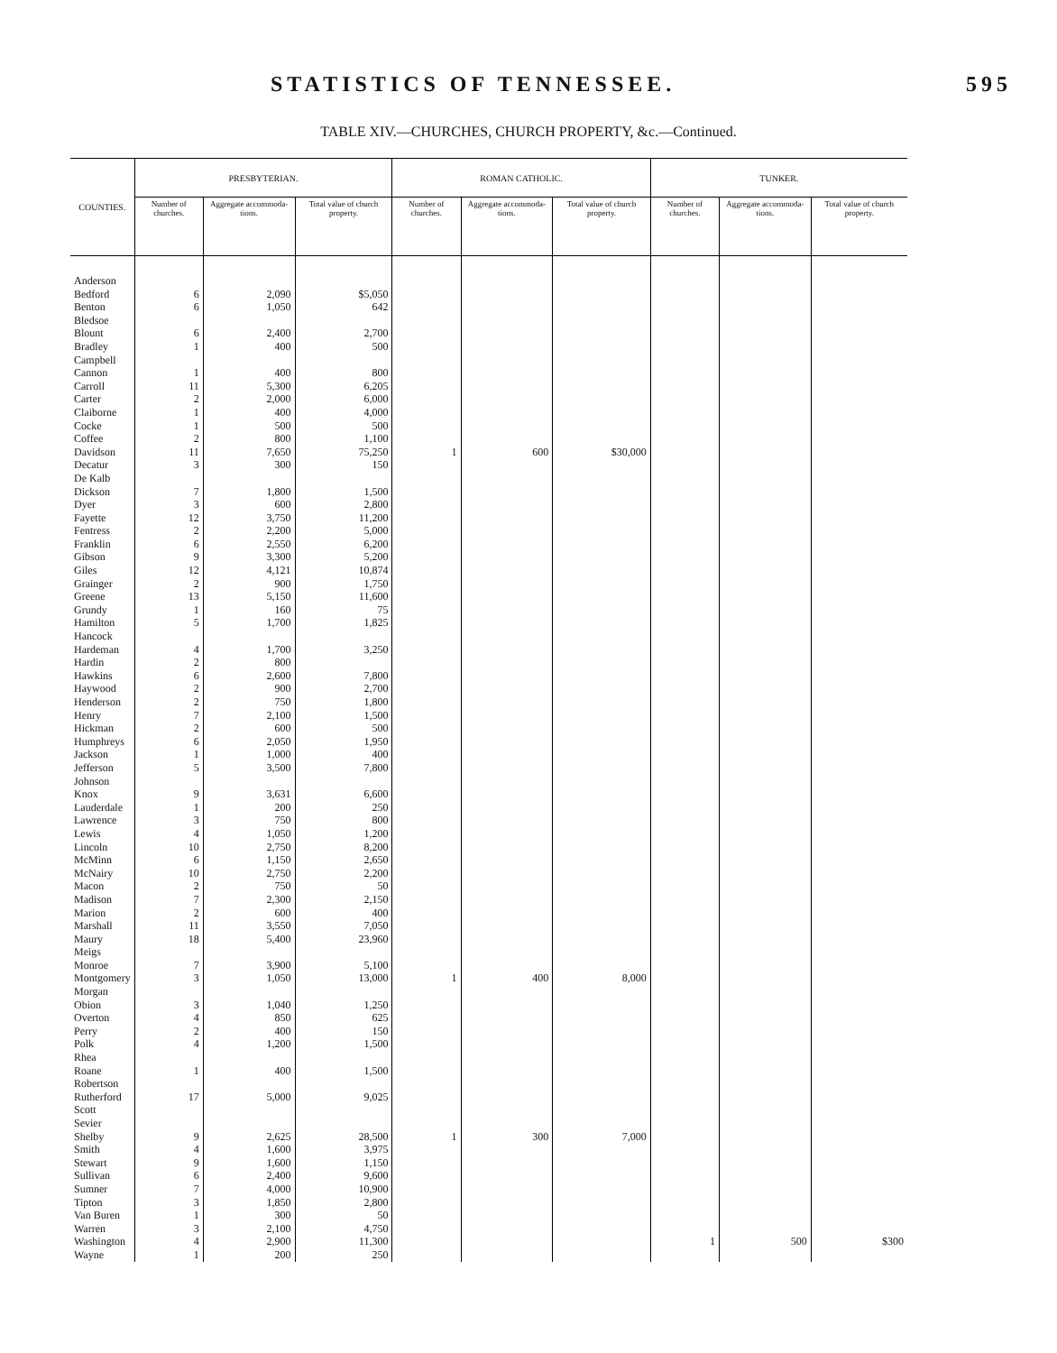STATISTICS OF TENNESSEE. 595
TABLE XIV.—CHURCHES, CHURCH PROPERTY, &c.—Continued.
| COUNTIES. | PRESBYTERIAN. | | | ROMAN CATHOLIC. | | | TUNKER. | | |
| --- | --- | --- | --- | --- | --- | --- | --- | --- | --- |
| | Number of churches. | Aggregate accommoda­tions. | Total value of church property. | Number of churches. | Aggregate accommoda­tions. | Total value of church property. | Number of churches. | Aggregate accommoda­tions. | Total value of church property. |
| Anderson | | | | | | | | | |
| Bedford | 6 | 2,090 | $5,050 | | | | | | |
| Benton | 6 | 1,050 | 642 | | | | | | |
| Bledsoe | | | | | | | | | |
| Blount | 6 | 2,400 | 2,700 | | | | | | |
| Bradley | 1 | 400 | 500 | | | | | | |
| Campbell | | | | | | | | | |
| Cannon | 1 | 400 | 800 | | | | | | |
| Carroll | 11 | 5,300 | 6,205 | | | | | | |
| Carter | 2 | 2,000 | 6,000 | | | | | | |
| Claiborne | 1 | 400 | 4,000 | | | | | | |
| Cocke | 1 | 500 | 500 | | | | | | |
| Coffee | 2 | 800 | 1,100 | | | | | | |
| Davidson | 11 | 7,650 | 75,250 | 1 | 600 | $30,000 | | | |
| Decatur | 3 | 300 | 150 | | | | | | |
| De Kalb | | | | | | | | | |
| Dickson | 7 | 1,800 | 1,500 | | | | | | |
| Dyer | 3 | 600 | 2,800 | | | | | | |
| Fayette | 12 | 3,750 | 11,200 | | | | | | |
| Fentress | 2 | 2,200 | 5,000 | | | | | | |
| Franklin | 6 | 2,550 | 6,200 | | | | | | |
| Gibson | 9 | 3,300 | 5,200 | | | | | | |
| Giles | 12 | 4,121 | 10,874 | | | | | | |
| Grainger | 2 | 900 | 1,750 | | | | | | |
| Greene | 13 | 5,150 | 11,600 | | | | | | |
| Grundy | 1 | 160 | 75 | | | | | | |
| Hamilton | 5 | 1,700 | 1,825 | | | | | | |
| Hancock | | | | | | | | | |
| Hardeman | 4 | 1,700 | 3,250 | | | | | | |
| Hardin | 2 | 800 | | | | | | | |
| Hawkins | 6 | 2,600 | 7,800 | | | | | | |
| Haywood | 2 | 900 | 2,700 | | | | | | |
| Henderson | 2 | 750 | 1,800 | | | | | | |
| Henry | 7 | 2,100 | 1,500 | | | | | | |
| Hickman | 2 | 600 | 500 | | | | | | |
| Humphreys | 6 | 2,050 | 1,950 | | | | | | |
| Jackson | 1 | 1,000 | 400 | | | | | | |
| Jefferson | 5 | 3,500 | 7,800 | | | | | | |
| Johnson | | | | | | | | | |
| Knox | 9 | 3,631 | 6,600 | | | | | | |
| Lauderdale | 1 | 200 | 250 | | | | | | |
| Lawrence | 3 | 750 | 800 | | | | | | |
| Lewis | 4 | 1,050 | 1,200 | | | | | | |
| Lincoln | 10 | 2,750 | 8,200 | | | | | | |
| McMinn | 6 | 1,150 | 2,650 | | | | | | |
| McNairy | 10 | 2,750 | 2,200 | | | | | | |
| Macon | 2 | 750 | 50 | | | | | | |
| Madison | 7 | 2,300 | 2,150 | | | | | | |
| Marion | 2 | 600 | 400 | | | | | | |
| Marshall | 11 | 3,550 | 7,050 | | | | | | |
| Maury | 18 | 5,400 | 23,960 | | | | | | |
| Meigs | | | | | | | | | |
| Monroe | 7 | 3,900 | 5,100 | | | | | | |
| Montgomery | 3 | 1,050 | 13,000 | 1 | 400 | 8,000 | | | |
| Morgan | | | | | | | | | |
| Obion | 3 | 1,040 | 1,250 | | | | | | |
| Overton | 4 | 850 | 625 | | | | | | |
| Perry | 2 | 400 | 150 | | | | | | |
| Polk | 4 | 1,200 | 1,500 | | | | | | |
| Rhea | | | | | | | | | |
| Roane | 1 | 400 | 1,500 | | | | | | |
| Robertson | | | | | | | | | |
| Rutherford | 17 | 5,000 | 9,025 | | | | | | |
| Scott | | | | | | | | | |
| Sevier | | | | | | | | | |
| Shelby | 9 | 2,625 | 28,500 | 1 | 300 | 7,000 | | | |
| Smith | 4 | 1,600 | 3,975 | | | | | | |
| Stewart | 9 | 1,600 | 1,150 | | | | | | |
| Sullivan | 6 | 2,400 | 9,600 | | | | | | |
| Sumner | 7 | 4,000 | 10,900 | | | | | | |
| Tipton | 3 | 1,850 | 2,800 | | | | | | |
| Van Buren | 1 | 300 | 50 | | | | | | |
| Warren | 3 | 2,100 | 4,750 | | | | | | |
| Washington | 4 | 2,900 | 11,300 | | | | 1 | 500 | $300 |
| Wayne | 1 | 200 | 250 | | | | | | |